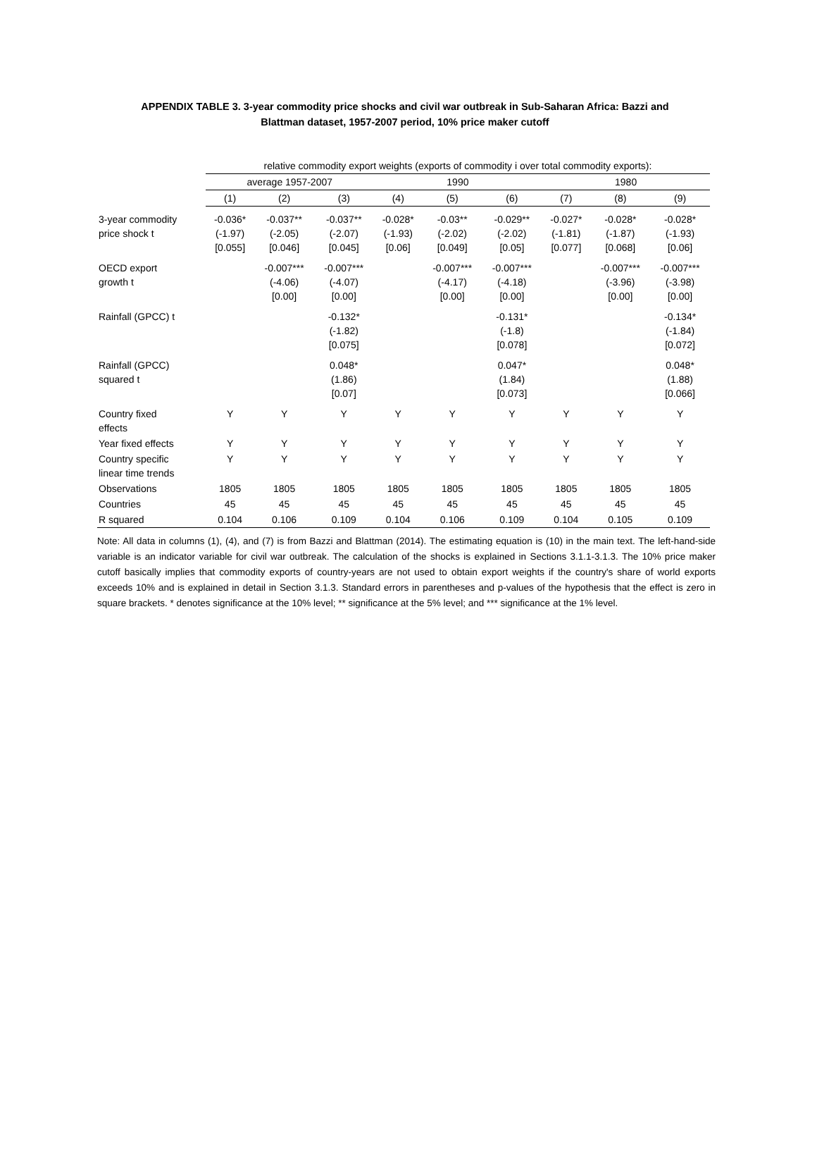APPENDIX TABLE 3. 3-year commodity price shocks and civil war outbreak in Sub-Saharan Africa: Bazzi and Blattman dataset, 1957-2007 period, 10% price maker cutoff
| | relative commodity export weights (exports of commodity i over total commodity exports): | | | | | | | | |
| --- | --- | --- | --- | --- | --- | --- | --- | --- | --- |
| | average 1957-2007 | | | 1990 | | | 1980 | | |
| | (1) | (2) | (3) | (4) | (5) | (6) | (7) | (8) | (9) |
| 3-year commodity price shock t | -0.036* (-1.97) [0.055] | -0.037** (-2.05) [0.046] | -0.037** (-2.07) [0.045] | -0.028* (-1.93) [0.06] | -0.03** (-2.02) [0.049] | -0.029** (-2.02) [0.05] | -0.027* (-1.81) [0.077] | -0.028* (-1.87) [0.068] | -0.028* (-1.93) [0.06] |
| OECD export growth t | | -0.007*** (-4.06) [0.00] | -0.007*** (-4.07) [0.00] | | -0.007*** (-4.17) [0.00] | -0.007*** (-4.18) [0.00] | | -0.007*** (-3.96) [0.00] | -0.007*** (-3.98) [0.00] |
| Rainfall (GPCC) t | | | -0.132* (-1.82) [0.075] | | | -0.131* (-1.8) [0.078] | | | -0.134* (-1.84) [0.072] |
| Rainfall (GPCC) squared t | | | 0.048* (1.86) [0.07] | | | 0.047* (1.84) [0.073] | | | 0.048* (1.88) [0.066] |
| Country fixed effects | Y | Y | Y | Y | Y | Y | Y | Y | Y |
| Year fixed effects | Y | Y | Y | Y | Y | Y | Y | Y | Y |
| Country specific linear time trends | Y | Y | Y | Y | Y | Y | Y | Y | Y |
| Observations | 1805 | 1805 | 1805 | 1805 | 1805 | 1805 | 1805 | 1805 | 1805 |
| Countries | 45 | 45 | 45 | 45 | 45 | 45 | 45 | 45 | 45 |
| R squared | 0.104 | 0.106 | 0.109 | 0.104 | 0.106 | 0.109 | 0.104 | 0.105 | 0.109 |
Note: All data in columns (1), (4), and (7) is from Bazzi and Blattman (2014). The estimating equation is (10) in the main text. The left-hand-side variable is an indicator variable for civil war outbreak. The calculation of the shocks is explained in Sections 3.1.1-3.1.3. The 10% price maker cutoff basically implies that commodity exports of country-years are not used to obtain export weights if the country's share of world exports exceeds 10% and is explained in detail in Section 3.1.3. Standard errors in parentheses and p-values of the hypothesis that the effect is zero in square brackets. * denotes significance at the 10% level; ** significance at the 5% level; and *** significance at the 1% level.